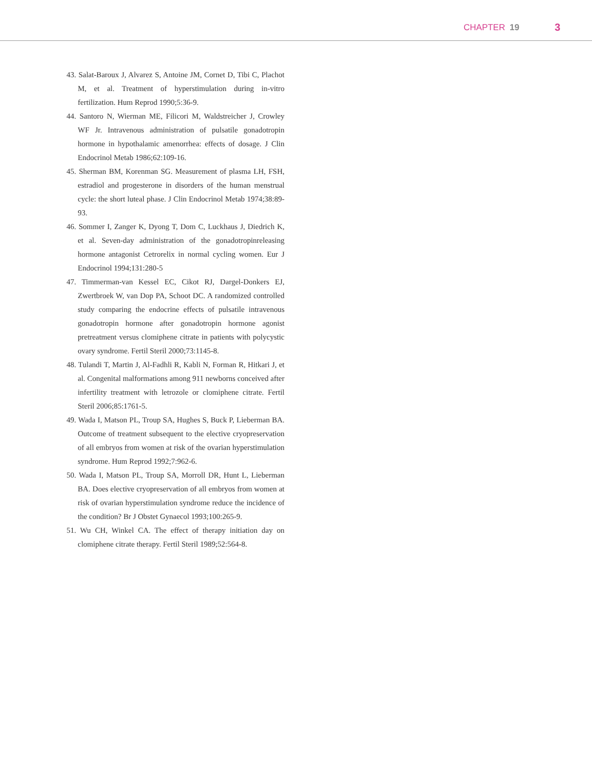CHAPTER 19 3
43. Salat-Baroux J, Alvarez S, Antoine JM, Cornet D, Tibi C, Plachot M, et al. Treatment of hyperstimulation during in-vitro fertilization. Hum Reprod 1990;5:36-9.
44. Santoro N, Wierman ME, Filicori M, Waldstreicher J, Crowley WF Jr. Intravenous administration of pulsatile gonadotropin hormone in hypothalamic amenorrhea: effects of dosage. J Clin Endocrinol Metab 1986;62:109-16.
45. Sherman BM, Korenman SG. Measurement of plasma LH, FSH, estradiol and progesterone in disorders of the human menstrual cycle: the short luteal phase. J Clin Endocrinol Metab 1974;38:89-93.
46. Sommer I, Zanger K, Dyong T, Dom C, Luckhaus J, Diedrich K, et al. Seven-day administration of the gonadotropinreleasing hormone antagonist Cetrorelix in normal cycling women. Eur J Endocrinol 1994;131:280-5
47. Timmerman-van Kessel EC, Cikot RJ, Dargel-Donkers EJ, Zwertbroek W, van Dop PA, Schoot DC. A randomized controlled study comparing the endocrine effects of pulsatile intravenous gonadotropin hormone after gonadotropin hormone agonist pretreatment versus clomiphene citrate in patients with polycystic ovary syndrome. Fertil Steril 2000;73:1145-8.
48. Tulandi T, Martin J, Al-Fadhli R, Kabli N, Forman R, Hitkari J, et al. Congenital malformations among 911 newborns conceived after infertility treatment with letrozole or clomiphene citrate. Fertil Steril 2006;85:1761-5.
49. Wada I, Matson PL, Troup SA, Hughes S, Buck P, Lieberman BA. Outcome of treatment subsequent to the elective cryopreservation of all embryos from women at risk of the ovarian hyperstimulation syndrome. Hum Reprod 1992;7:962-6.
50. Wada I, Matson PL, Troup SA, Morroll DR, Hunt L, Lieberman BA. Does elective cryopreservation of all embryos from women at risk of ovarian hyperstimulation syndrome reduce the incidence of the condition? Br J Obstet Gynaecol 1993;100:265-9.
51. Wu CH, Winkel CA. The effect of therapy initiation day on clomiphene citrate therapy. Fertil Steril 1989;52:564-8.